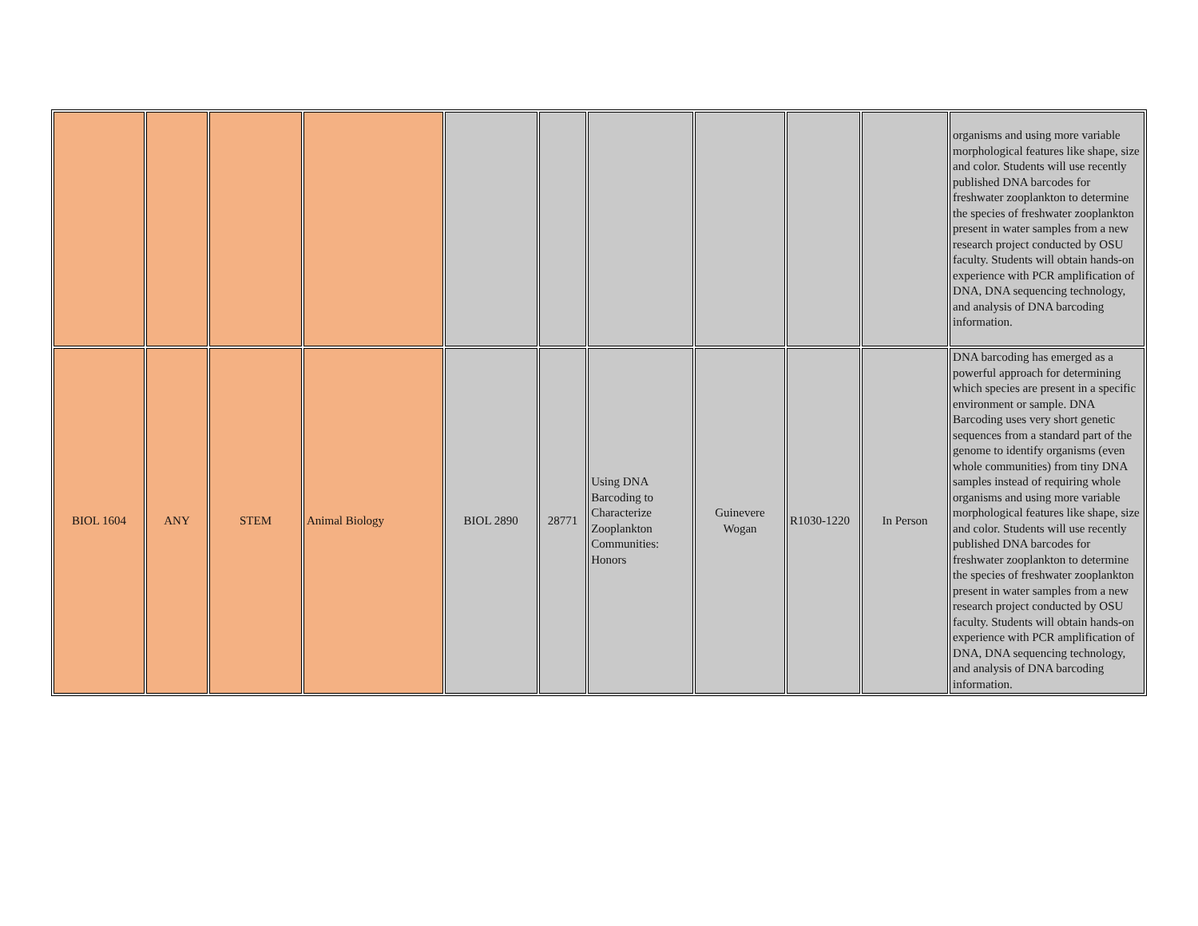| | | | | | | | | | | organisms and using more variable morphological features like shape, size and color. Students will use recently published DNA barcodes for freshwater zooplankton to determine the species of freshwater zooplankton present in water samples from a new research project conducted by OSU faculty. Students will obtain hands-on experience with PCR amplification of DNA, DNA sequencing technology, and analysis of DNA barcoding information. |
| BIOL 1604 | ANY | STEM | Animal Biology | BIOL 2890 | 28771 | Using DNA Barcoding to Characterize Zooplankton Communities: Honors | Guinevere Wogan | R1030-1220 | In Person | DNA barcoding has emerged as a powerful approach for determining which species are present in a specific environment or sample. DNA Barcoding uses very short genetic sequences from a standard part of the genome to identify organisms (even whole communities) from tiny DNA samples instead of requiring whole organisms and using more variable morphological features like shape, size and color. Students will use recently published DNA barcodes for freshwater zooplankton to determine the species of freshwater zooplankton present in water samples from a new research project conducted by OSU faculty. Students will obtain hands-on experience with PCR amplification of DNA, DNA sequencing technology, and analysis of DNA barcoding information. |